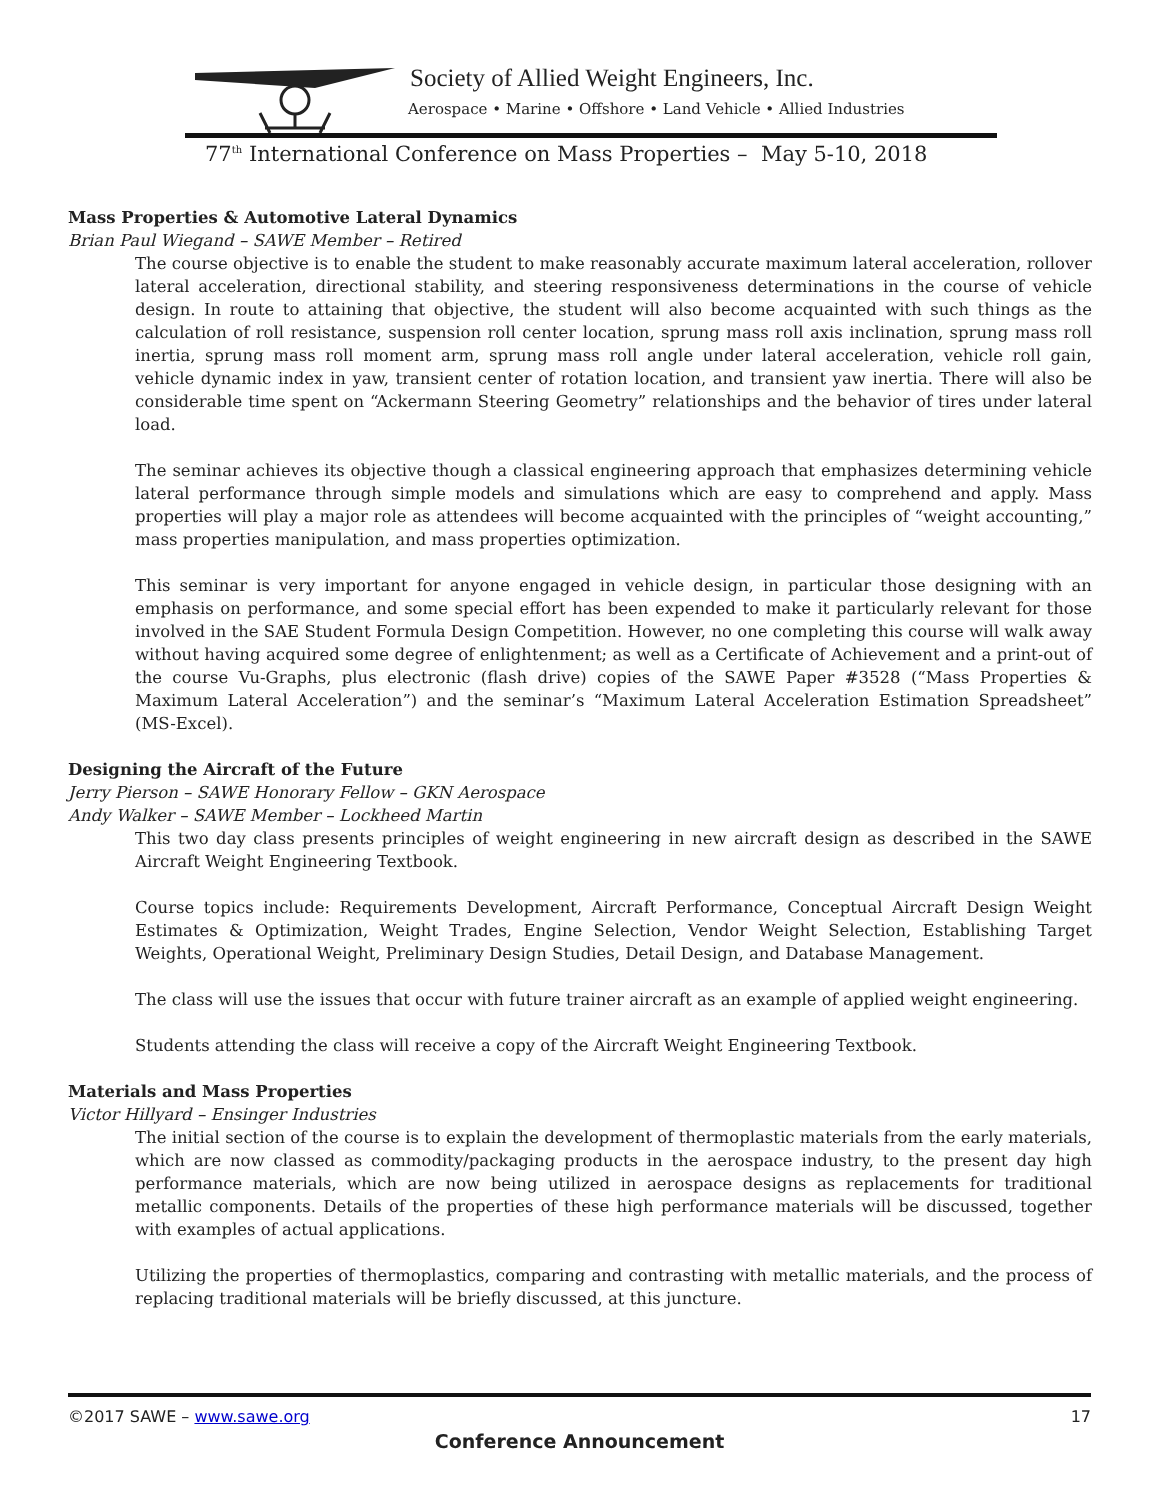Society of Allied Weight Engineers, Inc.
Aerospace • Marine • Offshore • Land Vehicle • Allied Industries
77<sup>th</sup> International Conference on Mass Properties – May 5-10, 2018
Mass Properties & Automotive Lateral Dynamics
Brian Paul Wiegand – SAWE Member – Retired
The course objective is to enable the student to make reasonably accurate maximum lateral acceleration, rollover lateral acceleration, directional stability, and steering responsiveness determinations in the course of vehicle design. In route to attaining that objective, the student will also become acquainted with such things as the calculation of roll resistance, suspension roll center location, sprung mass roll axis inclination, sprung mass roll inertia, sprung mass roll moment arm, sprung mass roll angle under lateral acceleration, vehicle roll gain, vehicle dynamic index in yaw, transient center of rotation location, and transient yaw inertia. There will also be considerable time spent on “Ackermann Steering Geometry” relationships and the behavior of tires under lateral load.
The seminar achieves its objective though a classical engineering approach that emphasizes determining vehicle lateral performance through simple models and simulations which are easy to comprehend and apply. Mass properties will play a major role as attendees will become acquainted with the principles of “weight accounting,” mass properties manipulation, and mass properties optimization.
This seminar is very important for anyone engaged in vehicle design, in particular those designing with an emphasis on performance, and some special effort has been expended to make it particularly relevant for those involved in the SAE Student Formula Design Competition. However, no one completing this course will walk away without having acquired some degree of enlightenment; as well as a Certificate of Achievement and a print-out of the course Vu-Graphs, plus electronic (flash drive) copies of the SAWE Paper #3528 (“Mass Properties & Maximum Lateral Acceleration”) and the seminar’s “Maximum Lateral Acceleration Estimation Spreadsheet” (MS-Excel).
Designing the Aircraft of the Future
Jerry Pierson – SAWE Honorary Fellow – GKN Aerospace
Andy Walker – SAWE Member – Lockheed Martin
This two day class presents principles of weight engineering in new aircraft design as described in the SAWE Aircraft Weight Engineering Textbook.
Course topics include: Requirements Development, Aircraft Performance, Conceptual Aircraft Design Weight Estimates & Optimization, Weight Trades, Engine Selection, Vendor Weight Selection, Establishing Target Weights, Operational Weight, Preliminary Design Studies, Detail Design, and Database Management.
The class will use the issues that occur with future trainer aircraft as an example of applied weight engineering.
Students attending the class will receive a copy of the Aircraft Weight Engineering Textbook.
Materials and Mass Properties
Victor Hillyard – Ensinger Industries
The initial section of the course is to explain the development of thermoplastic materials from the early materials, which are now classed as commodity/packaging products in the aerospace industry, to the present day high performance materials, which are now being utilized in aerospace designs as replacements for traditional metallic components. Details of the properties of these high performance materials will be discussed, together with examples of actual applications.
Utilizing the properties of thermoplastics, comparing and contrasting with metallic materials, and the process of replacing traditional materials will be briefly discussed, at this juncture.
©2017 SAWE – www.sawe.org 17
Conference Announcement